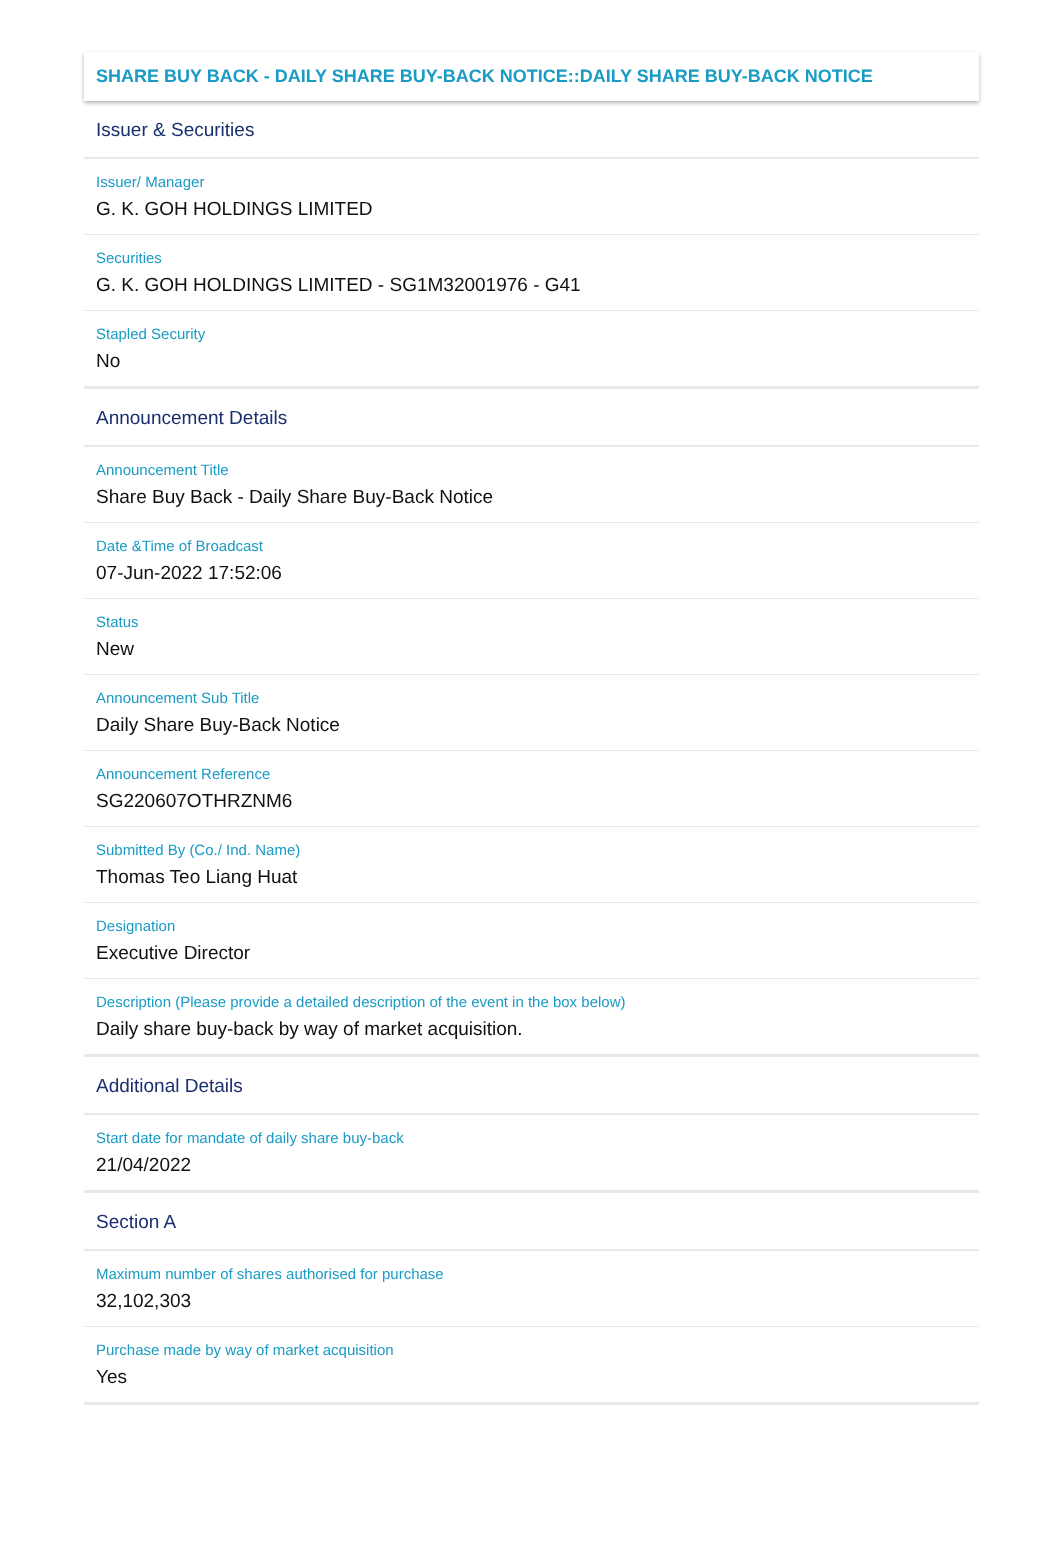SHARE BUY BACK - DAILY SHARE BUY-BACK NOTICE::DAILY SHARE BUY-BACK NOTICE
Issuer & Securities
Issuer/ Manager
G. K. GOH HOLDINGS LIMITED
Securities
G. K. GOH HOLDINGS LIMITED - SG1M32001976 - G41
Stapled Security
No
Announcement Details
Announcement Title
Share Buy Back - Daily Share Buy-Back Notice
Date &Time of Broadcast
07-Jun-2022 17:52:06
Status
New
Announcement Sub Title
Daily Share Buy-Back Notice
Announcement Reference
SG220607OTHRZNM6
Submitted By (Co./ Ind. Name)
Thomas Teo Liang Huat
Designation
Executive Director
Description (Please provide a detailed description of the event in the box below)
Daily share buy-back by way of market acquisition.
Additional Details
Start date for mandate of daily share buy-back
21/04/2022
Section A
Maximum number of shares authorised for purchase
32,102,303
Purchase made by way of market acquisition
Yes